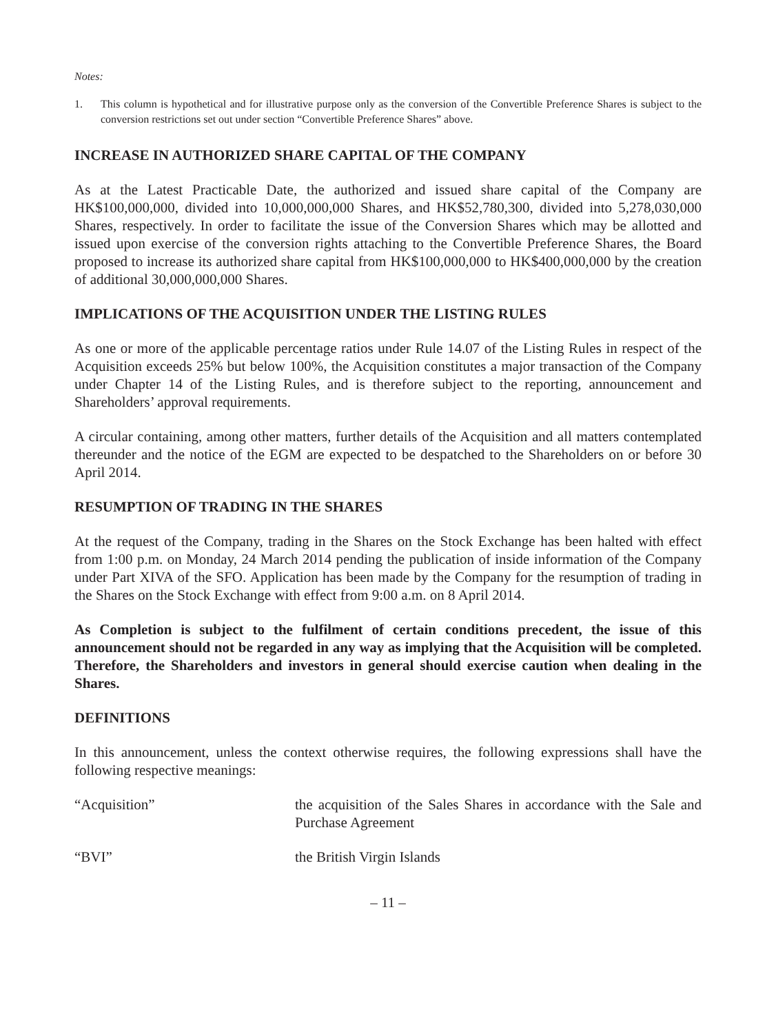Notes:
1. This column is hypothetical and for illustrative purpose only as the conversion of the Convertible Preference Shares is subject to the conversion restrictions set out under section “Convertible Preference Shares” above.
INCREASE IN AUTHORIZED SHARE CAPITAL OF THE COMPANY
As at the Latest Practicable Date, the authorized and issued share capital of the Company are HK$100,000,000, divided into 10,000,000,000 Shares, and HK$52,780,300, divided into 5,278,030,000 Shares, respectively. In order to facilitate the issue of the Conversion Shares which may be allotted and issued upon exercise of the conversion rights attaching to the Convertible Preference Shares, the Board proposed to increase its authorized share capital from HK$100,000,000 to HK$400,000,000 by the creation of additional 30,000,000,000 Shares.
IMPLICATIONS OF THE ACQUISITION UNDER THE LISTING RULES
As one or more of the applicable percentage ratios under Rule 14.07 of the Listing Rules in respect of the Acquisition exceeds 25% but below 100%, the Acquisition constitutes a major transaction of the Company under Chapter 14 of the Listing Rules, and is therefore subject to the reporting, announcement and Shareholders’ approval requirements.
A circular containing, among other matters, further details of the Acquisition and all matters contemplated thereunder and the notice of the EGM are expected to be despatched to the Shareholders on or before 30 April 2014.
RESUMPTION OF TRADING IN THE SHARES
At the request of the Company, trading in the Shares on the Stock Exchange has been halted with effect from 1:00 p.m. on Monday, 24 March 2014 pending the publication of inside information of the Company under Part XIVA of the SFO. Application has been made by the Company for the resumption of trading in the Shares on the Stock Exchange with effect from 9:00 a.m. on 8 April 2014.
As Completion is subject to the fulfilment of certain conditions precedent, the issue of this announcement should not be regarded in any way as implying that the Acquisition will be completed. Therefore, the Shareholders and investors in general should exercise caution when dealing in the Shares.
DEFINITIONS
In this announcement, unless the context otherwise requires, the following expressions shall have the following respective meanings:
“Acquisition” the acquisition of the Sales Shares in accordance with the Sale and Purchase Agreement
“BVI” the British Virgin Islands
– 11 –